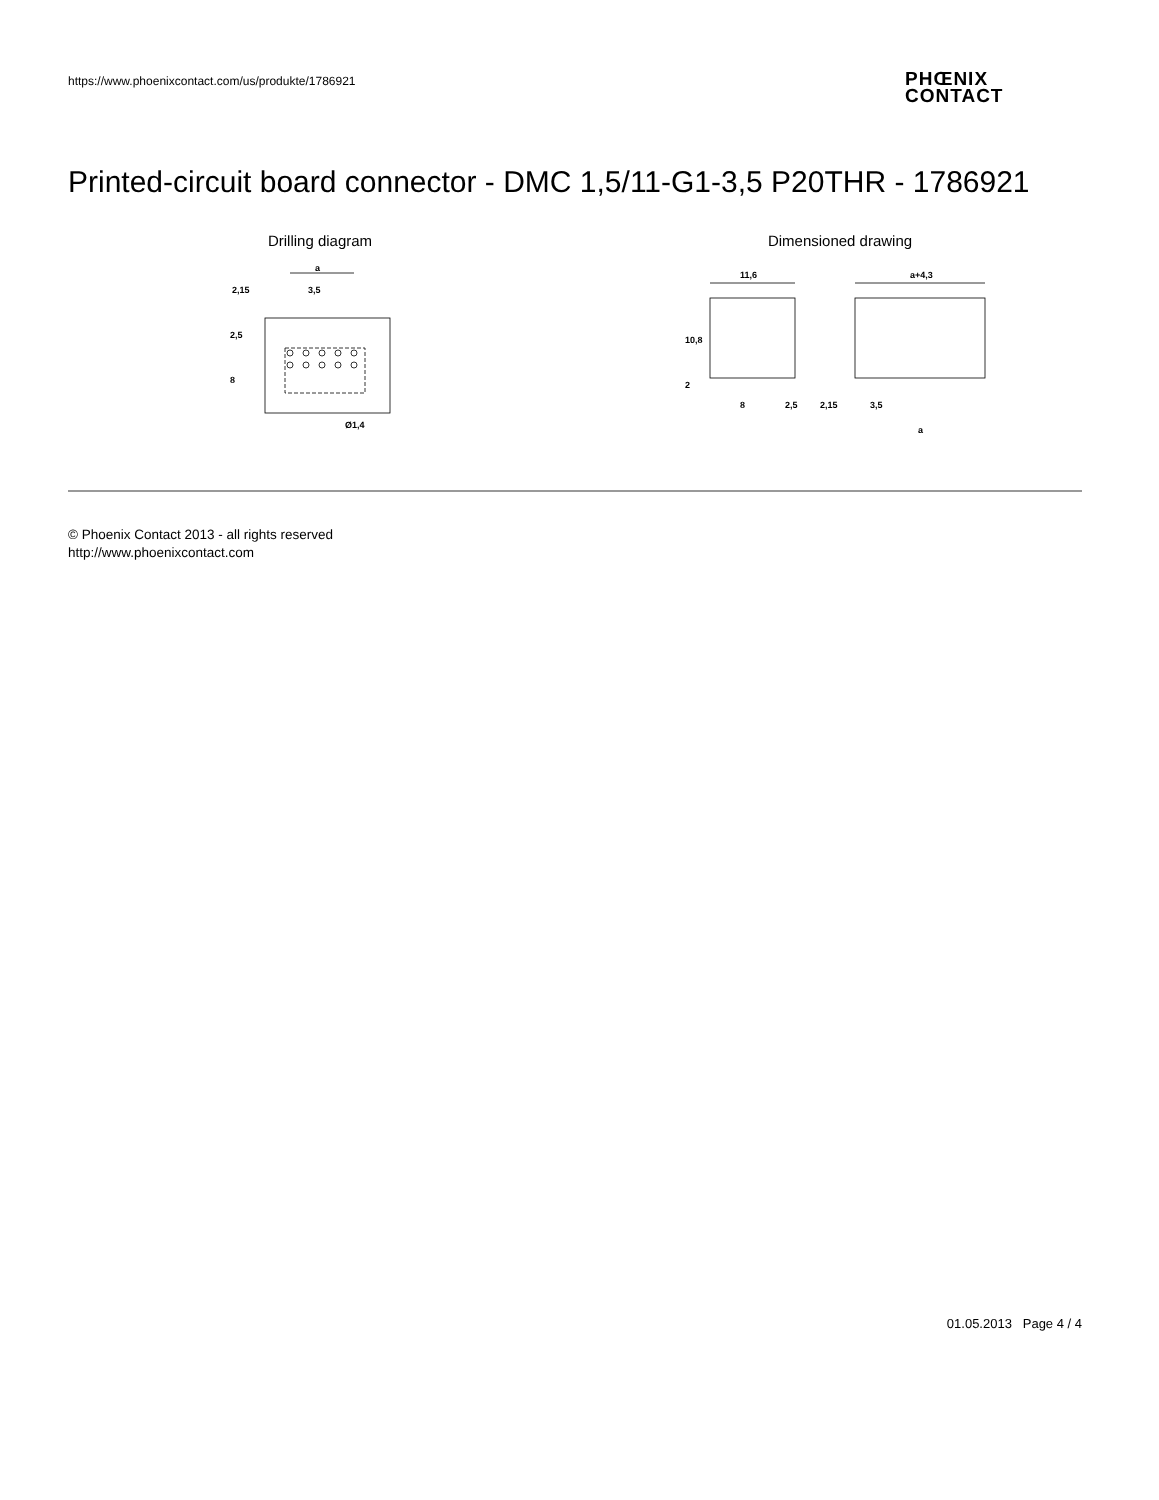https://www.phoenixcontact.com/us/produkte/1786921
PHŒNIX
CONTACT
Printed-circuit board connector - DMC 1,5/11-G1-3,5 P20THR - 1786921
Drilling diagram
a
2,15
3,5
2,5
8
Ø1,4
Dimensioned drawing
11,6
a+4,3
10,8
2
8
2,5
2,15
3,5
a
© Phoenix Contact 2013 - all rights reserved
http://www.phoenixcontact.com
01.05.2013 Page 4 / 4